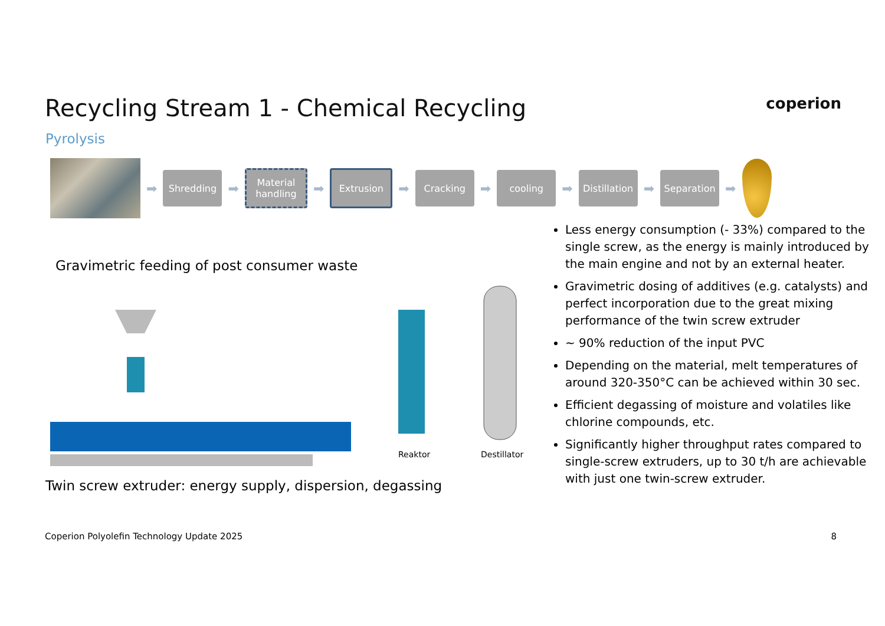Recycling Stream 1 - Chemical Recycling
coperion
Pyrolysis
➡
Shredding
➡
Material handling
➡
Extrusion
➡
Cracking
➡
cooling
➡
Distillation
➡
Separation
➡
Gravimetric feeding of post consumer waste
Reaktor
Destillator
Twin screw extruder: energy supply, dispersion, degassing
Less energy consumption (- 33%) compared to the single screw, as the energy is mainly introduced by the main engine and not by an external heater.
Gravimetric dosing of additives (e.g. catalysts) and perfect incorporation due to the great mixing performance of the twin screw extruder
~ 90% reduction of the input PVC
Depending on the material, melt temperatures of around 320-350°C can be achieved within 30 sec.
Efficient degassing of moisture and volatiles like chlorine compounds, etc.
Significantly higher throughput rates compared to single-screw extruders, up to 30 t/h are achievable with just one twin-screw extruder.
Coperion Polyolefin Technology Update 2025 8